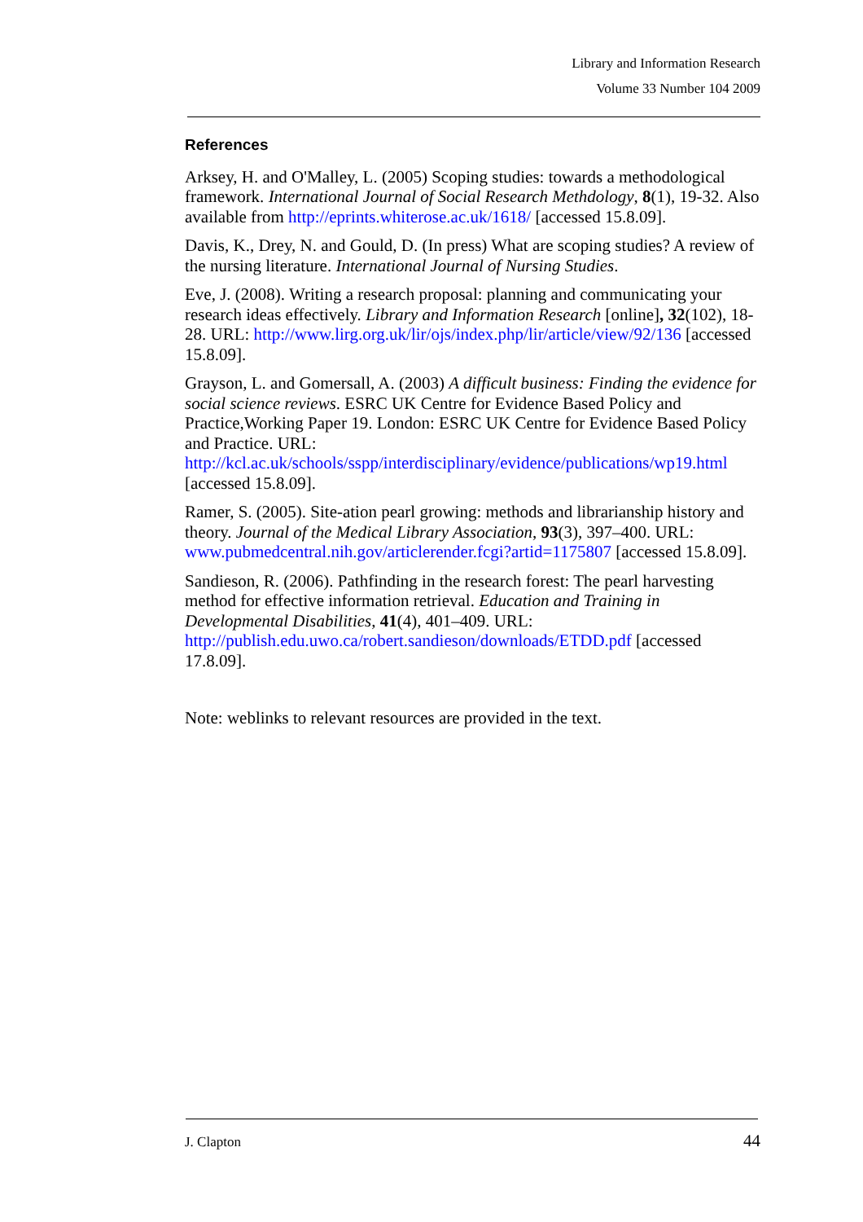Library and Information Research
Volume 33 Number 104 2009
References
Arksey, H. and O'Malley, L. (2005) Scoping studies: towards a methodological framework. International Journal of Social Research Methdology, 8(1), 19-32. Also available from http://eprints.whiterose.ac.uk/1618/ [accessed 15.8.09].
Davis, K., Drey, N. and Gould, D. (In press) What are scoping studies? A review of the nursing literature. International Journal of Nursing Studies.
Eve, J. (2008). Writing a research proposal: planning and communicating your research ideas effectively. Library and Information Research [online], 32(102), 18-28. URL: http://www.lirg.org.uk/lir/ojs/index.php/lir/article/view/92/136 [accessed 15.8.09].
Grayson, L. and Gomersall, A. (2003) A difficult business: Finding the evidence for social science reviews. ESRC UK Centre for Evidence Based Policy and Practice,Working Paper 19. London: ESRC UK Centre for Evidence Based Policy and Practice. URL: http://kcl.ac.uk/schools/sspp/interdisciplinary/evidence/publications/wp19.html [accessed 15.8.09].
Ramer, S. (2005). Site-ation pearl growing: methods and librarianship history and theory. Journal of the Medical Library Association, 93(3), 397–400. URL: www.pubmedcentral.nih.gov/articlerender.fcgi?artid=1175807 [accessed 15.8.09].
Sandieson, R. (2006). Pathfinding in the research forest: The pearl harvesting method for effective information retrieval. Education and Training in Developmental Disabilities, 41(4), 401–409. URL: http://publish.edu.uwo.ca/robert.sandieson/downloads/ETDD.pdf [accessed 17.8.09].
Note: weblinks to relevant resources are provided in the text.
J. Clapton 44